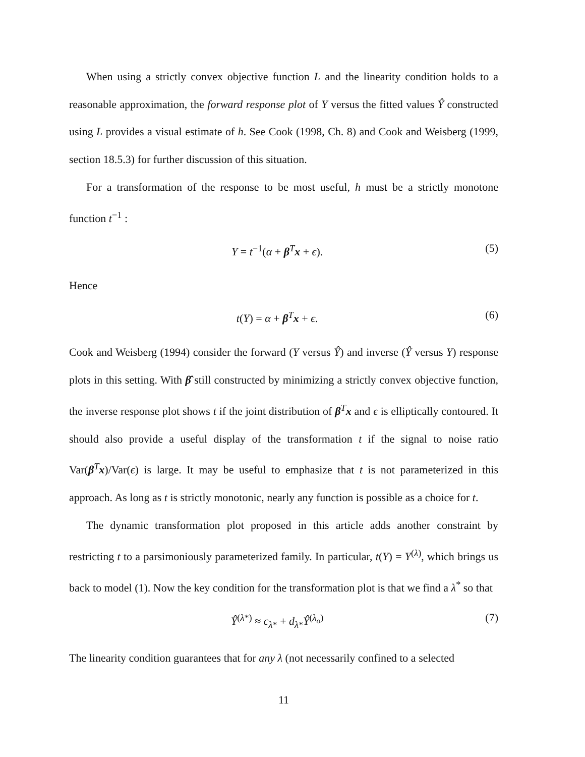When using a strictly convex objective function L and the linearity condition holds to a reasonable approximation, the forward response plot of Y versus the fitted values Ŷ constructed using L provides a visual estimate of h. See Cook (1998, Ch. 8) and Cook and Weisberg (1999, section 18.5.3) for further discussion of this situation.
For a transformation of the response to be most useful, h must be a strictly monotone function t<sup>−1</sup> :
Y = t<sup>−1</sup>(α + β<sup>T</sup>x + ϵ). (5)
Hence
t(Y) = α + β<sup>T</sup>x + ϵ. (6)
Cook and Weisberg (1994) consider the forward (Y versus Ŷ) and inverse (Ŷ versus Y) response plots in this setting. With β̂ still constructed by minimizing a strictly convex objective function, the inverse response plot shows t if the joint distribution of β<sup>T</sup>x and ϵ is elliptically contoured. It should also provide a useful display of the transformation t if the signal to noise ratio Var(β<sup>T</sup>x)/Var(ϵ) is large. It may be useful to emphasize that t is not parameterized in this approach. As long as t is strictly monotonic, nearly any function is possible as a choice for t.
The dynamic transformation plot proposed in this article adds another constraint by restricting t to a parsimoniously parameterized family. In particular, t(Y) = Y<sup>(λ)</sup>, which brings us back to model (1). Now the key condition for the transformation plot is that we find a λ<sup>*</sup> so that
Ŷ<sup>(λ*)</sup> ≈ c<sub>λ*</sub> + d<sub>λ*</sub>Ŷ<sup>(λ<sub>o</sub>)</sup> (7)
The linearity condition guarantees that for any λ (not necessarily confined to a selected
11